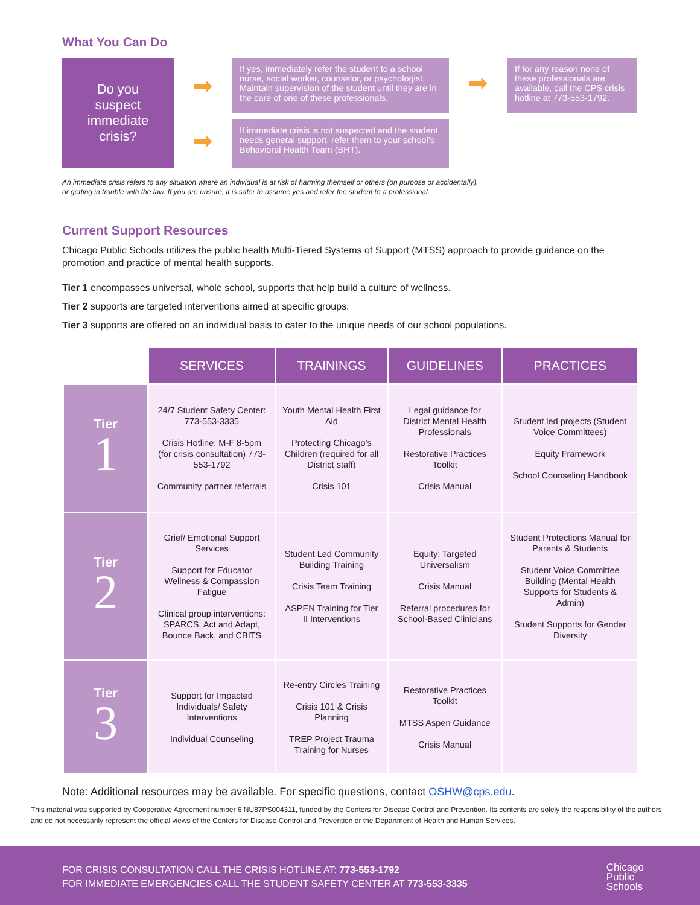What You Can Do
Do you
suspect
immediate
crisis?
➡
➡
If yes, immediately refer the student to a school nurse, social worker, counselor, or psychologist. Maintain supervision of the student until they are in the care of one of these professionals.
If immediate crisis is not suspected and the student needs general support, refer them to your school’s Behavioral Health Team (BHT).
➡
If for any reason none of these professionals are available, call the CPS crisis hotline at 773-553-1792.
An immediate crisis refers to any situation where an individual is at risk of harming themself or others (on purpose or accidentally),
or getting in trouble with the law. If you are unsure, it is safer to assume yes and refer the student to a professional.
Current Support Resources
Chicago Public Schools utilizes the public health Multi-Tiered Systems of Support (MTSS) approach to provide guidance on the promotion and practice of mental health supports.
Tier 1 encompasses universal, whole school, supports that help build a culture of wellness.
Tier 2 supports are targeted interventions aimed at specific groups.
Tier 3 supports are offered on an individual basis to cater to the unique needs of our school populations.
| | SERVICES | TRAININGS | GUIDELINES | PRACTICES |
| --- | --- | --- | --- | --- |
| Tier 1 | 24/7 Student Safety Center: 773-553-3335 Crisis Hotline: M-F 8-5pm (for crisis consultation) 773-553-1792 Community partner referrals | Youth Mental Health First Aid Protecting Chicago’s Children (required for all District staff) Crisis 101 | Legal guidance for District Mental Health Professionals Restorative Practices Toolkit Crisis Manual | Student led projects (Student Voice Committees) Equity Framework School Counseling Handbook |
| Tier 2 | Grief/ Emotional Support Services Support for Educator Wellness & Compassion Fatigue Clinical group interventions: SPARCS, Act and Adapt, Bounce Back, and CBITS | Student Led Community Building Training Crisis Team Training ASPEN Training for Tier II Interventions | Equity: Targeted Universalism Crisis Manual Referral procedures for School-Based Clinicians | Student Protections Manual for Parents & Students Student Voice Committee Building (Mental Health Supports for Students & Admin) Student Supports for Gender Diversity |
| Tier 3 | Support for Impacted Individuals/ Safety Interventions Individual Counseling | Re-entry Circles Training Crisis 101 & Crisis Planning TREP Project Trauma Training for Nurses | Restorative Practices Toolkit MTSS Aspen Guidance Crisis Manual | |
Note: Additional resources may be available. For specific questions, contact OSHW@cps.edu.
This material was supported by Cooperative Agreement number 6 NU87PS004311, funded by the Centers for Disease Control and Prevention. Its contents are solely the responsibility of the authors and do not necessarily represent the official views of the Centers for Disease Control and Prevention or the Department of Health and Human Services.
FOR CRISIS CONSULTATION CALL THE CRISIS HOTLINE AT: 773-553-1792
FOR IMMEDIATE EMERGENCIES CALL THE STUDENT SAFETY CENTER AT 773-553-3335
Chicago
Public
Schools